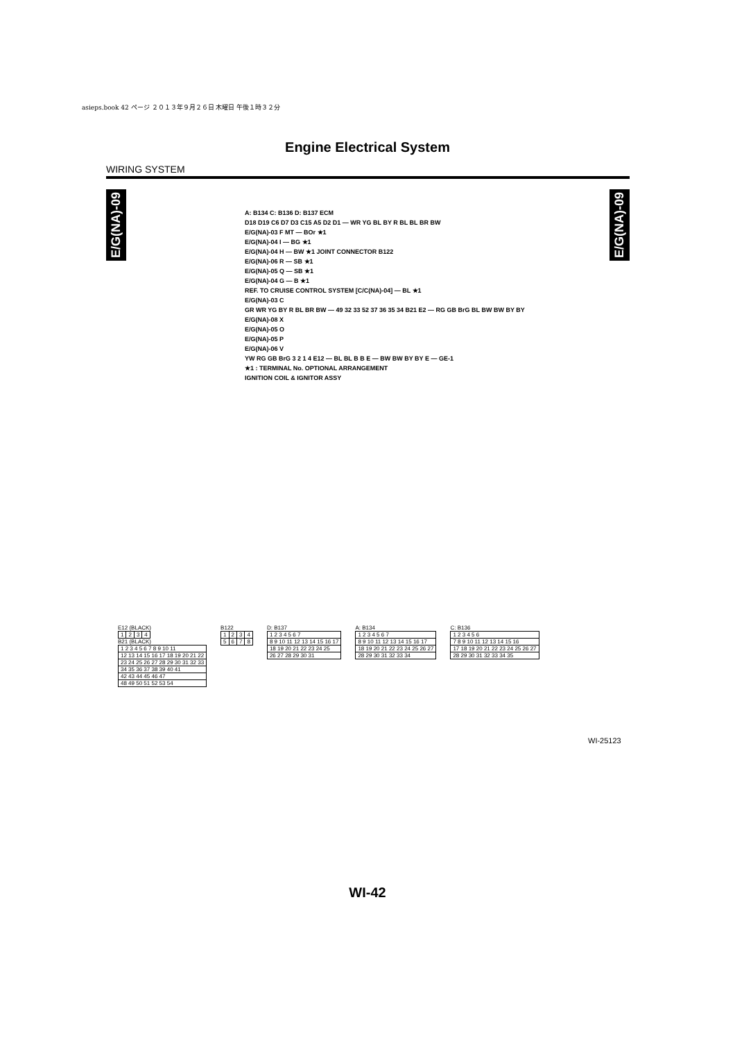asieps.book 42 ページ ２０１３年９月２６日 木曜日 午後１時３２分
Engine Electrical System
WIRING SYSTEM
E/G(NA)-09
E/G(NA)-09
A: B134 C: B136 D: B137 ECM
D18 D19 C6 D7 D3 C15 A5 D2 D1 — WR YG BL BY R BL BL BR BW
E/G(NA)-03 F MT — BOr ★1
E/G(NA)-04 I — BG ★1
E/G(NA)-04 H — BW ★1 JOINT CONNECTOR B122
E/G(NA)-06 R — SB ★1
E/G(NA)-05 Q — SB ★1
E/G(NA)-04 G — B ★1
REF. TO CRUISE CONTROL SYSTEM [C/C(NA)-04] — BL ★1
E/G(NA)-03 C
GR WR YG BY R BL BR BW — 49 32 33 52 37 36 35 34 B21 E2 — RG GB BrG BL BW BW BY BY
E/G(NA)-08 X
E/G(NA)-05 O
E/G(NA)-05 P
E/G(NA)-06 V
YW RG GB BrG 3 2 1 4 E12 — BL BL B B E — BW BW BY BY E — GE-1
★1 : TERMINAL No. OPTIONAL ARRANGEMENT
IGNITION COIL & IGNITOR ASSY
E12 (BLACK)
| 1 | 2 | 3 | 4 |
B21 (BLACK)
| 1 2 3 4 5 6 7 8 9 10 11 |
| 12 13 14 15 16 17 18 19 20 21 22 |
| 23 24 25 26 27 28 29 30 31 32 33 |
| 34 35 36 37 38 39 40 41 |
| 42 43 44 45 46 47 |
| 48 49 50 51 52 53 54 |
B122
| 1 | 2 | 3 | 4 |
| 5 | 6 | 7 | 8 |
D: B137
| 1 2 3 4 5 6 7 |
| 8 9 10 11 12 13 14 15 16 17 |
| 18 19 20 21 22 23 24 25 |
| 26 27 28 29 30 31 |
A: B134
| 1 2 3 4 5 6 7 |
| 8 9 10 11 12 13 14 15 16 17 |
| 18 19 20 21 22 23 24 25 26 27 |
| 28 29 30 31 32 33 34 |
C: B136
| 1 2 3 4 5 6 |
| 7 8 9 10 11 12 13 14 15 16 |
| 17 18 19 20 21 22 23 24 25 26 27 |
| 28 29 30 31 32 33 34 35 |
WI-25123
WI-42